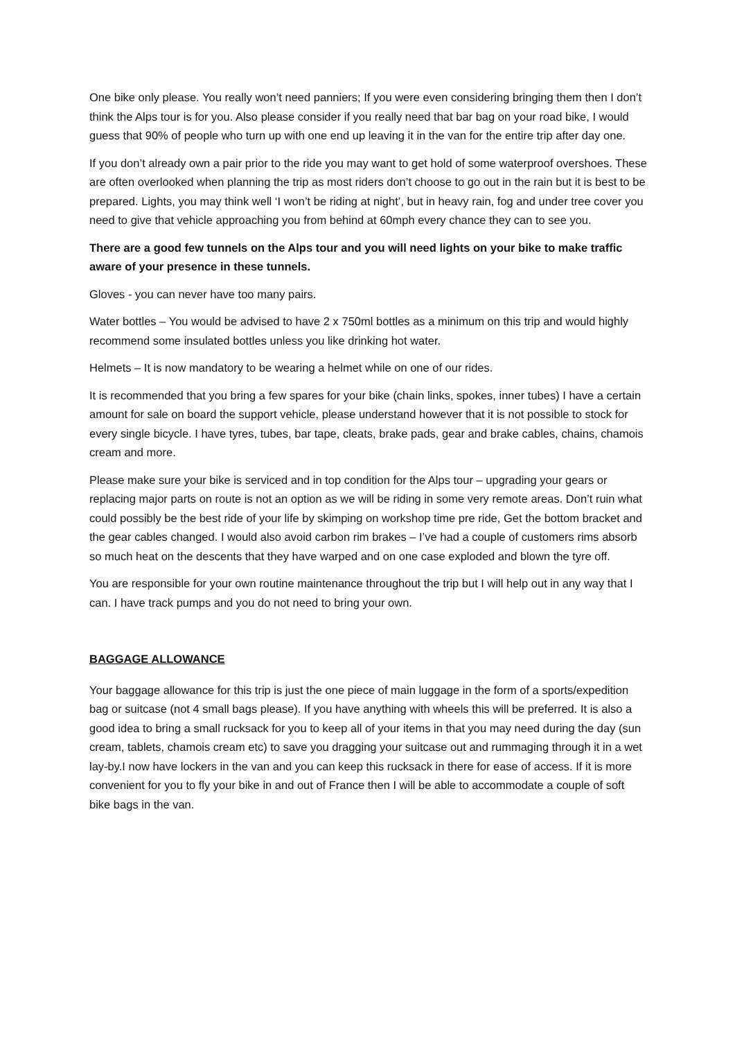One bike only please. You really won’t need panniers; If you were even considering bringing them then I don’t think the Alps tour is for you. Also please consider if you really need that bar bag on your road bike, I would guess that 90% of people who turn up with one end up leaving it in the van for the entire trip after day one.
If you don’t already own a pair prior to the ride you may want to get hold of some waterproof overshoes. These are often overlooked when planning the trip as most riders don’t choose to go out in the rain but it is best to be prepared. Lights, you may think well ‘I won’t be riding at night’, but in heavy rain, fog and under tree cover you need to give that vehicle approaching you from behind at 60mph every chance they can to see you.
There are a good few tunnels on the Alps tour and you will need lights on your bike to make traffic aware of your presence in these tunnels.
Gloves - you can never have too many pairs.
Water bottles – You would be advised to have 2 x 750ml bottles as a minimum on this trip and would highly recommend some insulated bottles unless you like drinking hot water.
Helmets – It is now mandatory to be wearing a helmet while on one of our rides.
It is recommended that you bring a few spares for your bike (chain links, spokes, inner tubes) I have a certain amount for sale on board the support vehicle, please understand however that it is not possible to stock for every single bicycle. I have tyres, tubes, bar tape, cleats, brake pads, gear and brake cables, chains, chamois cream and more.
Please make sure your bike is serviced and in top condition for the Alps tour – upgrading your gears or replacing major parts on route is not an option as we will be riding in some very remote areas. Don’t ruin what could possibly be the best ride of your life by skimping on workshop time pre ride, Get the bottom bracket and the gear cables changed. I would also avoid carbon rim brakes – I’ve had a couple of customers rims absorb so much heat on the descents that they have warped and on one case exploded and blown the tyre off.
You are responsible for your own routine maintenance throughout the trip but I will help out in any way that I can. I have track pumps and you do not need to bring your own.
BAGGAGE ALLOWANCE
Your baggage allowance for this trip is just the one piece of main luggage in the form of a sports/expedition bag or suitcase (not 4 small bags please). If you have anything with wheels this will be preferred. It is also a good idea to bring a small rucksack for you to keep all of your items in that you may need during the day (sun cream, tablets, chamois cream etc) to save you dragging your suitcase out and rummaging through it in a wet lay-by.I now have lockers in the van and you can keep this rucksack in there for ease of access. If it is more convenient for you to fly your bike in and out of France then I will be able to accommodate a couple of soft bike bags in the van.